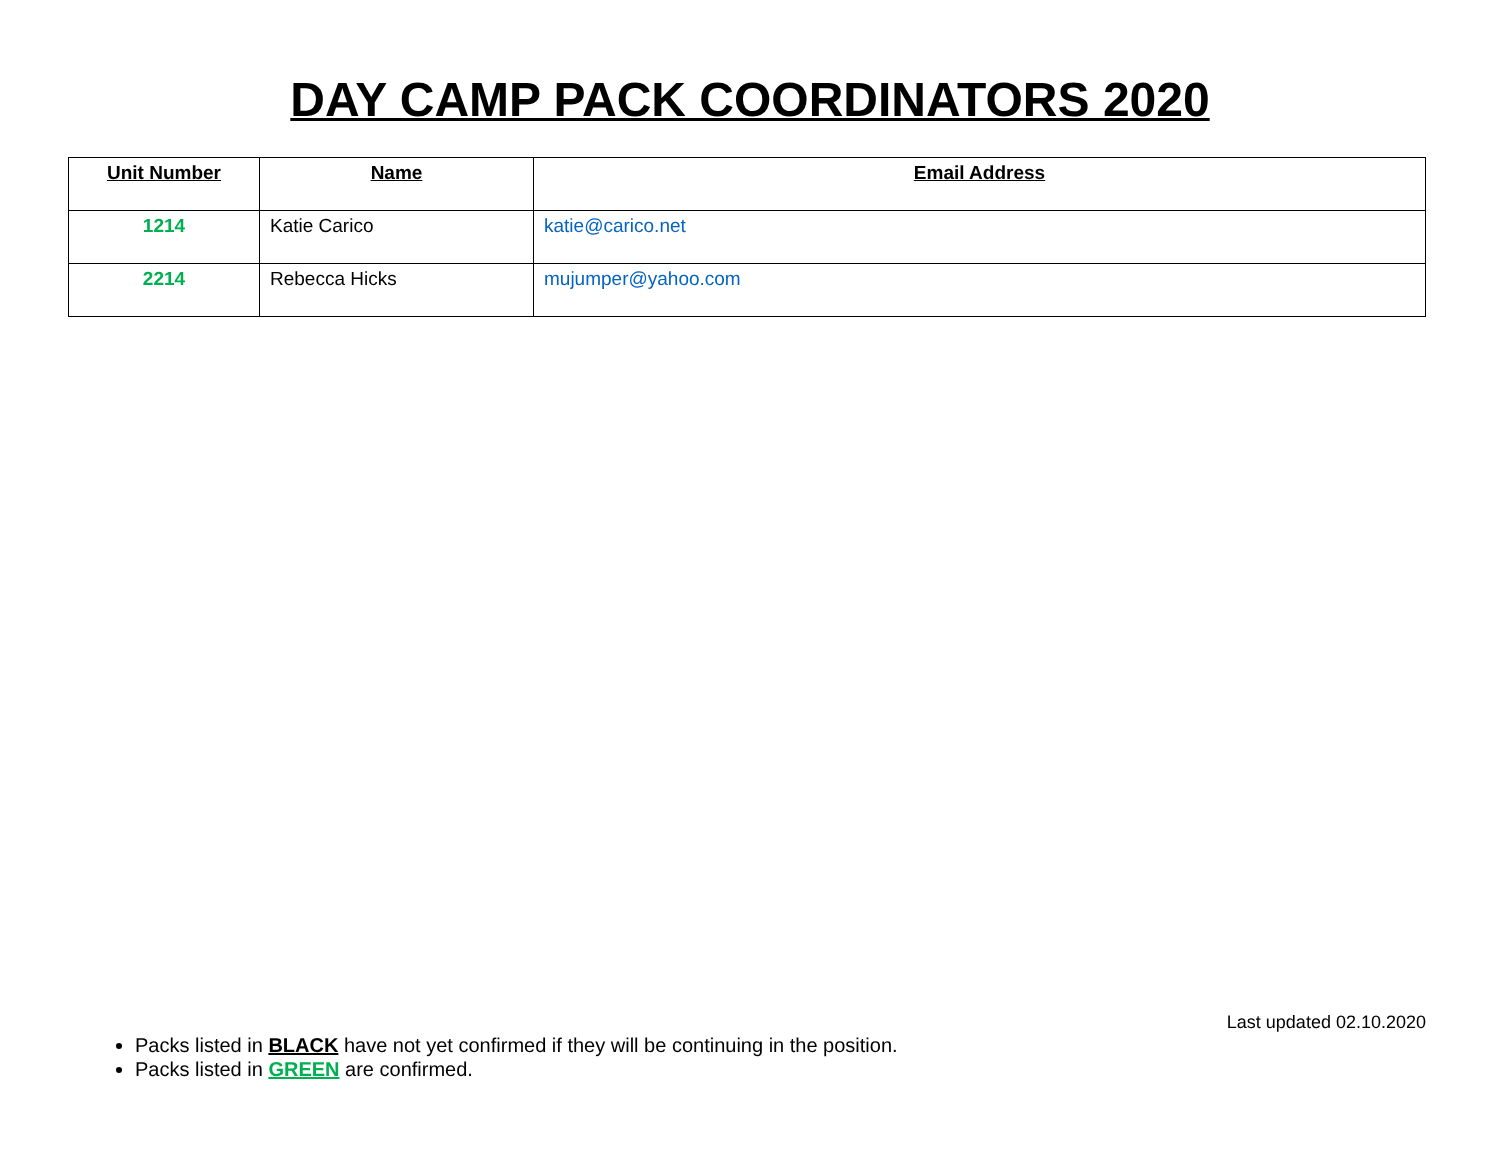DAY CAMP PACK COORDINATORS 2020
| Unit Number | Name | Email Address |
| --- | --- | --- |
| 1214 | Katie Carico | katie@carico.net |
| 2214 | Rebecca Hicks | mujumper@yahoo.com |
Last updated 02.10.2020
Packs listed in BLACK have not yet confirmed if they will be continuing in the position.
Packs listed in GREEN are confirmed.